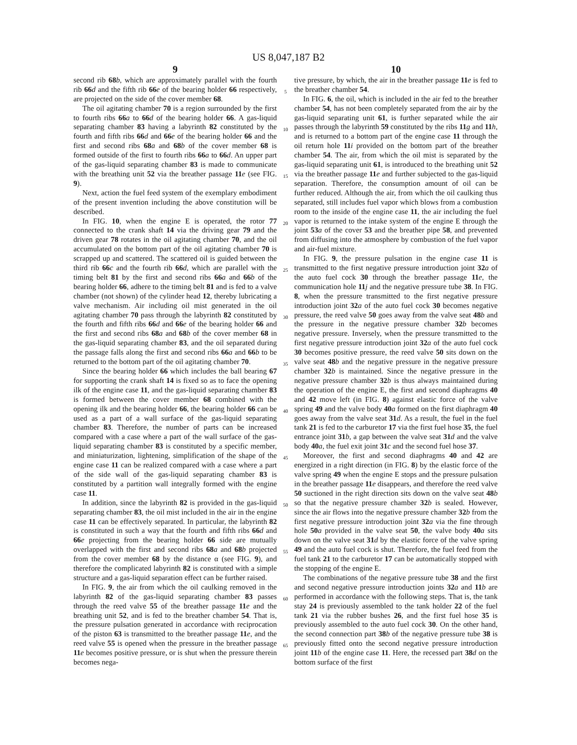US 8,047,187 B2
9
second rib 68 b, which are approximately parallel with the fourth rib 66 d and the fifth rib 66 e of the bearing holder 66 respectively, are projected on the side of the cover member 68.
The oil agitating chamber 70 is a region surrounded by the first to fourth ribs 66 a to 66 d of the bearing holder 66. A gas-liquid separating chamber 83 having a labyrinth 82 constituted by the fourth and fifth ribs 66 d and 66 e of the bearing holder 66 and the first and second ribs 68 a and 68 b of the cover member 68 is formed outside of the first to fourth ribs 66 a to 66 d. An upper part of the gas-liquid separating chamber 83 is made to communicate with the breathing unit 52 via the breather passage 11 e (see FIG. 9).
Next, action the fuel feed system of the exemplary embodiment of the present invention including the above constitution will be described.
In FIG. 10, when the engine E is operated, the rotor 77 connected to the crank shaft 14 via the driving gear 79 and the driven gear 78 rotates in the oil agitating chamber 70, and the oil accumulated on the bottom part of the oil agitating chamber 70 is scrapped up and scattered. The scattered oil is guided between the third rib 66 c and the fourth rib 66 d, which are parallel with the timing belt 81 by the first and second ribs 66 a and 66 b of the bearing holder 66, adhere to the timing belt 81 and is fed to a valve chamber (not shown) of the cylinder head 12, thereby lubricating a valve mechanism. Air including oil mist generated in the oil agitating chamber 70 pass through the labyrinth 82 constituted by the fourth and fifth ribs 66 d and 66 e of the bearing holder 66 and the first and second ribs 68 a and 68 b of the cover member 68 in the gas-liquid separating chamber 83, and the oil separated during the passage falls along the first and second ribs 66 a and 66 b to be returned to the bottom part of the oil agitating chamber 70.
Since the bearing holder 66 which includes the ball bearing 67 for supporting the crank shaft 14 is fixed so as to face the opening ilk of the engine case 11, and the gas-liquid separating chamber 83 is formed between the cover member 68 combined with the opening ilk and the bearing holder 66, the bearing holder 66 can be used as a part of a wall surface of the gas-liquid separating chamber 83. Therefore, the number of parts can be increased compared with a case where a part of the wall surface of the gas-liquid separating chamber 83 is constituted by a specific member, and miniaturization, lightening, simplification of the shape of the engine case 11 can be realized compared with a case where a part of the side wall of the gas-liquid separating chamber 83 is constituted by a partition wall integrally formed with the engine case 11.
In addition, since the labyrinth 82 is provided in the gas-liquid separating chamber 83, the oil mist included in the air in the engine case 11 can be effectively separated. In particular, the labyrinth 82 is constituted in such a way that the fourth and fifth ribs 66 d and 66 e projecting from the bearing holder 66 side are mutually overlapped with the first and second ribs 68 a and 68 b projected from the cover member 68 by the distance α (see FIG. 9), and therefore the complicated labyrinth 82 is constituted with a simple structure and a gas-liquid separation effect can be further raised.
In FIG. 9, the air from which the oil caulking removed in the labyrinth 82 of the gas-liquid separating chamber 83 passes through the reed valve 55 of the breather passage 11 e and the breathing unit 52, and is fed to the breather chamber 54. That is, the pressure pulsation generated in accordance with reciprocation of the piston 63 is transmitted to the breather passage 11 e, and the reed valve 55 is opened when the pressure in the breather passage 11 e becomes positive pressure, or is shut when the pressure therein becomes nega-
5
10
15
20
25
30
35
40
45
50
55
60
65
10
tive pressure, by which, the air in the breather passage 11 e is fed to the breather chamber 54.
In FIG. 6, the oil, which is included in the air fed to the breather chamber 54, has not been completely separated from the air by the gas-liquid separating unit 61, is further separated while the air passes through the labyrinth 59 constituted by the ribs 11 g and 11 h, and is returned to a bottom part of the engine case 11 through the oil return hole 11 i provided on the bottom part of the breather chamber 54. The air, from which the oil mist is separated by the gas-liquid separating unit 61, is introduced to the breathing unit 52 via the breather passage 11 e and further subjected to the gas-liquid separation. Therefore, the consumption amount of oil can be further reduced. Although the air, from which the oil caulking thus separated, still includes fuel vapor which blows from a combustion room to the inside of the engine case 11, the air including the fuel vapor is returned to the intake system of the engine E through the joint 53 a of the cover 53 and the breather pipe 58, and prevented from diffusing into the atmosphere by combustion of the fuel vapor and air-fuel mixture.
In FIG. 9, the pressure pulsation in the engine case 11 is transmitted to the first negative pressure introduction joint 32 a of the auto fuel cock 30 through the breather passage 11 e, the communication hole 11 j and the negative pressure tube 38. In FIG. 8, when the pressure transmitted to the first negative pressure introduction joint 32 a of the auto fuel cock 30 becomes negative pressure, the reed valve 50 goes away from the valve seat 48 b and the pressure in the negative pressure chamber 32 b becomes negative pressure. Inversely, when the pressure transmitted to the first negative pressure introduction joint 32 a of the auto fuel cock 30 becomes positive pressure, the reed valve 50 sits down on the valve seat 48 b and the negative pressure in the negative pressure chamber 32 b is maintained. Since the negative pressure in the negative pressure chamber 32 b is thus always maintained during the operation of the engine E, the first and second diaphragms 40 and 42 move left (in FIG. 8) against elastic force of the valve spring 49 and the valve body 40 a formed on the first diaphragm 40 goes away from the valve seat 31 d. As a result, the fuel in the fuel tank 21 is fed to the carburetor 17 via the first fuel hose 35, the fuel entrance joint 31 b, a gap between the valve seat 31 d and the valve body 40 a, the fuel exit joint 31 c and the second fuel hose 37.
Moreover, the first and second diaphragms 40 and 42 are energized in a right direction (in FIG. 8) by the elastic force of the valve spring 49 when the engine E stops and the pressure pulsation in the breather passage 11 e disappears, and therefore the reed valve 50 suctioned in the right direction sits down on the valve seat 48 b so that the negative pressure chamber 32 b is sealed. However, since the air flows into the negative pressure chamber 32 b from the first negative pressure introduction joint 32 a via the fine through hole 50 a provided in the valve seat 50, the valve body 40 a sits down on the valve seat 31 d by the elastic force of the valve spring 49 and the auto fuel cock is shut. Therefore, the fuel feed from the fuel tank 21 to the carburetor 17 can be automatically stopped with the stopping of the engine E.
The combinations of the negative pressure tube 38 and the first and second negative pressure introduction joints 32 a and 11 b are performed in accordance with the following steps. That is, the tank stay 24 is previously assembled to the tank holder 22 of the fuel tank 21 via the rubber bushes 26, and the first fuel hose 35 is previously assembled to the auto fuel cock 30. On the other hand, the second connection part 38 b of the negative pressure tube 38 is previously fitted onto the second negative pressure introduction joint 11 b of the engine case 11. Here, the recessed part 38 d on the bottom surface of the first